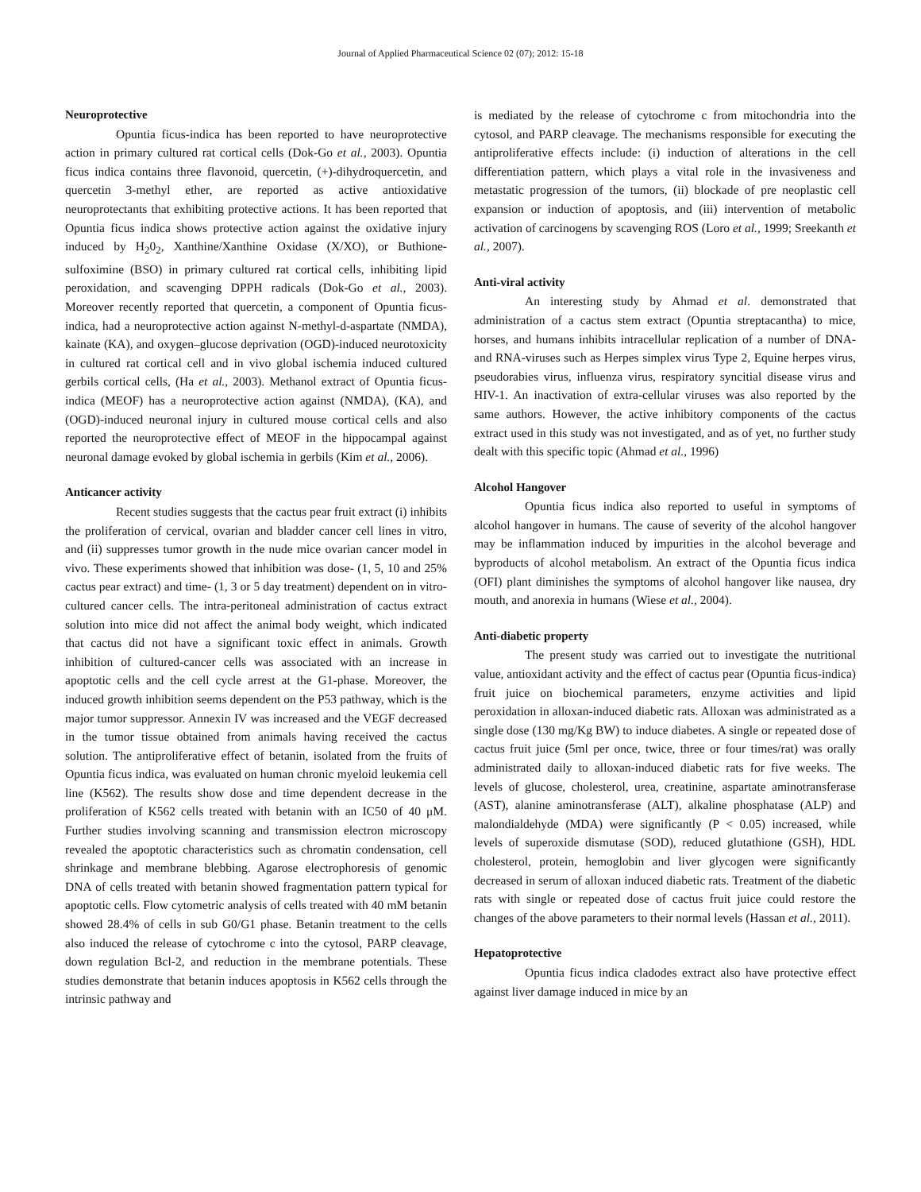Journal of Applied Pharmaceutical Science 02 (07); 2012: 15-18
Neuroprotective
Opuntia ficus-indica has been reported to have neuroprotective action in primary cultured rat cortical cells (Dok-Go et al., 2003). Opuntia ficus indica contains three flavonoid, quercetin, (+)-dihydroquercetin, and quercetin 3-methyl ether, are reported as active antioxidative neuroprotectants that exhibiting protective actions. It has been reported that Opuntia ficus indica shows protective action against the oxidative injury induced by H<sub>2</sub>0<sub>2</sub>, Xanthine/Xanthine Oxidase (X/XO), or Buthione-sulfoximine (BSO) in primary cultured rat cortical cells, inhibiting lipid peroxidation, and scavenging DPPH radicals (Dok-Go et al., 2003). Moreover recently reported that quercetin, a component of Opuntia ficus-indica, had a neuroprotective action against N-methyl-d-aspartate (NMDA), kainate (KA), and oxygen–glucose deprivation (OGD)-induced neurotoxicity in cultured rat cortical cell and in vivo global ischemia induced cultured gerbils cortical cells, (Ha et al., 2003). Methanol extract of Opuntia ficus-indica (MEOF) has a neuroprotective action against (NMDA), (KA), and (OGD)-induced neuronal injury in cultured mouse cortical cells and also reported the neuroprotective effect of MEOF in the hippocampal against neuronal damage evoked by global ischemia in gerbils (Kim et al., 2006).
Anticancer activity
Recent studies suggests that the cactus pear fruit extract (i) inhibits the proliferation of cervical, ovarian and bladder cancer cell lines in vitro, and (ii) suppresses tumor growth in the nude mice ovarian cancer model in vivo. These experiments showed that inhibition was dose- (1, 5, 10 and 25% cactus pear extract) and time- (1, 3 or 5 day treatment) dependent on in vitro-cultured cancer cells. The intra-peritoneal administration of cactus extract solution into mice did not affect the animal body weight, which indicated that cactus did not have a significant toxic effect in animals. Growth inhibition of cultured-cancer cells was associated with an increase in apoptotic cells and the cell cycle arrest at the G1-phase. Moreover, the induced growth inhibition seems dependent on the P53 pathway, which is the major tumor suppressor. Annexin IV was increased and the VEGF decreased in the tumor tissue obtained from animals having received the cactus solution. The antiproliferative effect of betanin, isolated from the fruits of Opuntia ficus indica, was evaluated on human chronic myeloid leukemia cell line (K562). The results show dose and time dependent decrease in the proliferation of K562 cells treated with betanin with an IC50 of 40 μM. Further studies involving scanning and transmission electron microscopy revealed the apoptotic characteristics such as chromatin condensation, cell shrinkage and membrane blebbing. Agarose electrophoresis of genomic DNA of cells treated with betanin showed fragmentation pattern typical for apoptotic cells. Flow cytometric analysis of cells treated with 40 mM betanin showed 28.4% of cells in sub G0/G1 phase. Betanin treatment to the cells also induced the release of cytochrome c into the cytosol, PARP cleavage, down regulation Bcl-2, and reduction in the membrane potentials. These studies demonstrate that betanin induces apoptosis in K562 cells through the intrinsic pathway and
is mediated by the release of cytochrome c from mitochondria into the cytosol, and PARP cleavage. The mechanisms responsible for executing the antiproliferative effects include: (i) induction of alterations in the cell differentiation pattern, which plays a vital role in the invasiveness and metastatic progression of the tumors, (ii) blockade of pre neoplastic cell expansion or induction of apoptosis, and (iii) intervention of metabolic activation of carcinogens by scavenging ROS (Loro et al., 1999; Sreekanth et al., 2007).
Anti-viral activity
An interesting study by Ahmad et al. demonstrated that administration of a cactus stem extract (Opuntia streptacantha) to mice, horses, and humans inhibits intracellular replication of a number of DNA- and RNA-viruses such as Herpes simplex virus Type 2, Equine herpes virus, pseudorabies virus, influenza virus, respiratory syncitial disease virus and HIV-1. An inactivation of extra-cellular viruses was also reported by the same authors. However, the active inhibitory components of the cactus extract used in this study was not investigated, and as of yet, no further study dealt with this specific topic (Ahmad et al., 1996)
Alcohol Hangover
Opuntia ficus indica also reported to useful in symptoms of alcohol hangover in humans. The cause of severity of the alcohol hangover may be inflammation induced by impurities in the alcohol beverage and byproducts of alcohol metabolism. An extract of the Opuntia ficus indica (OFI) plant diminishes the symptoms of alcohol hangover like nausea, dry mouth, and anorexia in humans (Wiese et al., 2004).
Anti-diabetic property
The present study was carried out to investigate the nutritional value, antioxidant activity and the effect of cactus pear (Opuntia ficus-indica) fruit juice on biochemical parameters, enzyme activities and lipid peroxidation in alloxan-induced diabetic rats. Alloxan was administrated as a single dose (130 mg/Kg BW) to induce diabetes. A single or repeated dose of cactus fruit juice (5ml per once, twice, three or four times/rat) was orally administrated daily to alloxan-induced diabetic rats for five weeks. The levels of glucose, cholesterol, urea, creatinine, aspartate aminotransferase (AST), alanine aminotransferase (ALT), alkaline phosphatase (ALP) and malondialdehyde (MDA) were significantly (P < 0.05) increased, while levels of superoxide dismutase (SOD), reduced glutathione (GSH), HDL cholesterol, protein, hemoglobin and liver glycogen were significantly decreased in serum of alloxan induced diabetic rats. Treatment of the diabetic rats with single or repeated dose of cactus fruit juice could restore the changes of the above parameters to their normal levels (Hassan et al., 2011).
Hepatoprotective
Opuntia ficus indica cladodes extract also have protective effect against liver damage induced in mice by an